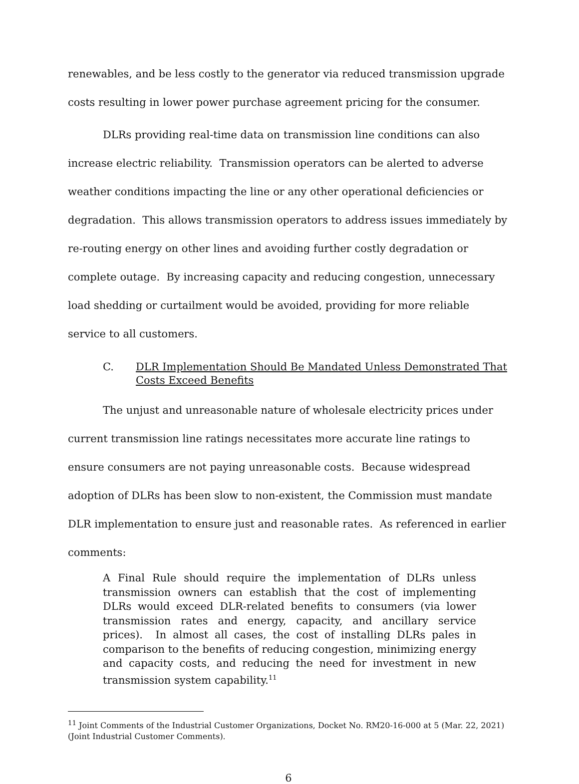renewables, and be less costly to the generator via reduced transmission upgrade costs resulting in lower power purchase agreement pricing for the consumer.
DLRs providing real-time data on transmission line conditions can also increase electric reliability. Transmission operators can be alerted to adverse weather conditions impacting the line or any other operational deficiencies or degradation. This allows transmission operators to address issues immediately by re-routing energy on other lines and avoiding further costly degradation or complete outage. By increasing capacity and reducing congestion, unnecessary load shedding or curtailment would be avoided, providing for more reliable service to all customers.
C. DLR Implementation Should Be Mandated Unless Demonstrated That Costs Exceed Benefits
The unjust and unreasonable nature of wholesale electricity prices under current transmission line ratings necessitates more accurate line ratings to ensure consumers are not paying unreasonable costs. Because widespread adoption of DLRs has been slow to non-existent, the Commission must mandate DLR implementation to ensure just and reasonable rates. As referenced in earlier comments:
A Final Rule should require the implementation of DLRs unless transmission owners can establish that the cost of implementing DLRs would exceed DLR-related benefits to consumers (via lower transmission rates and energy, capacity, and ancillary service prices). In almost all cases, the cost of installing DLRs pales in comparison to the benefits of reducing congestion, minimizing energy and capacity costs, and reducing the need for investment in new transmission system capability.<sup>11</sup>
<sup>11</sup> Joint Comments of the Industrial Customer Organizations, Docket No. RM20-16-000 at 5 (Mar. 22, 2021) (Joint Industrial Customer Comments).
6